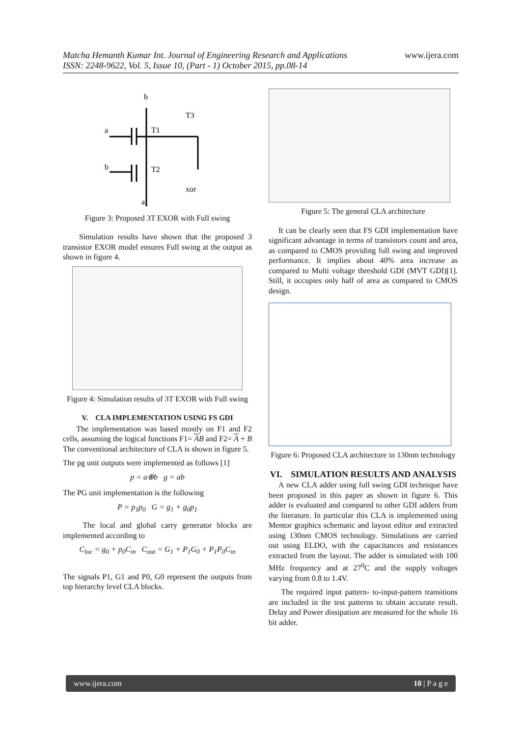www.ijera.com
Matcha Hemanth Kumar Int. Journal of Engineering Research and Applications
ISSN: 2248-9622, Vol. 5, Issue 10, (Part - 1) October 2015, pp.08-14
b
a
T1
b
T2
xor
T3
a
Figure 3: Proposed 3T EXOR with Full swing
Simulation results have shown that the proposed 3 transistor EXOR model ensures Full swing at the output as shown in figure 4.
Figure 4: Simulation results of 3T EXOR with Full swing
V. CLA IMPLEMENTATION USING FS GDI
The implementation was based mostly on F1 and F2 cells, assuming the logical functions F1= AB and F2= A + B The conventional architecture of CLA is shown in figure 5.
The pg unit outputs were implemented as follows [1]
p = a⊕b g = ab
The PG unit implementation is the following
P = p<sub>1</sub>p<sub>0</sub> G = g<sub>1</sub> + g<sub>0</sub>p<sub>1</sub>
The local and global carry generator blocks are implemented according to
C<sub>loc</sub> = g<sub>0</sub> + p<sub>0</sub>C<sub>in</sub> C<sub>out</sub> = G<sub>1</sub> + P<sub>1</sub>G<sub>0</sub> + P<sub>1</sub>P<sub>0</sub>C<sub>in</sub>
The signals P1, G1 and P0, G0 represent the outputs from top hierarchy level CLA blocks.
Figure 5: The general CLA architecture
It can be clearly seen that FS GDI implementation have significant advantage in terms of transistors count and area, as compared to CMOS providing full swing and improved performance. It implies about 40% area increase as compared to Multi voltage threshold GDI (MVT GDI)[1]. Still, it occupies only half of area as compared to CMOS design.
Figure 6: Proposed CLA architecture in 130nm technology
VI. SIMULATION RESULTS AND ANALYSIS
A new CLA adder using full swing GDI technique have been proposed in this paper as shown in figure 6. This adder is evaluated and compared to other GDI adders from the literature. In particular this CLA is implemented using Mentor graphics schematic and layout editor and extracted using 130nm CMOS technology. Simulations are carried out using ELDO, with the capacitances and resistances extracted from the layout. The adder is simulated with 100 MHz frequency and at 27<sup>0</sup>C and the supply voltages varying from 0.8 to 1.4V.
The required input pattern- to-input-pattern transitions are included in the test patterns to obtain accurate result. Delay and Power dissipation are measured for the whole 16 bit adder.
www.ijera.com 10 | P a g e